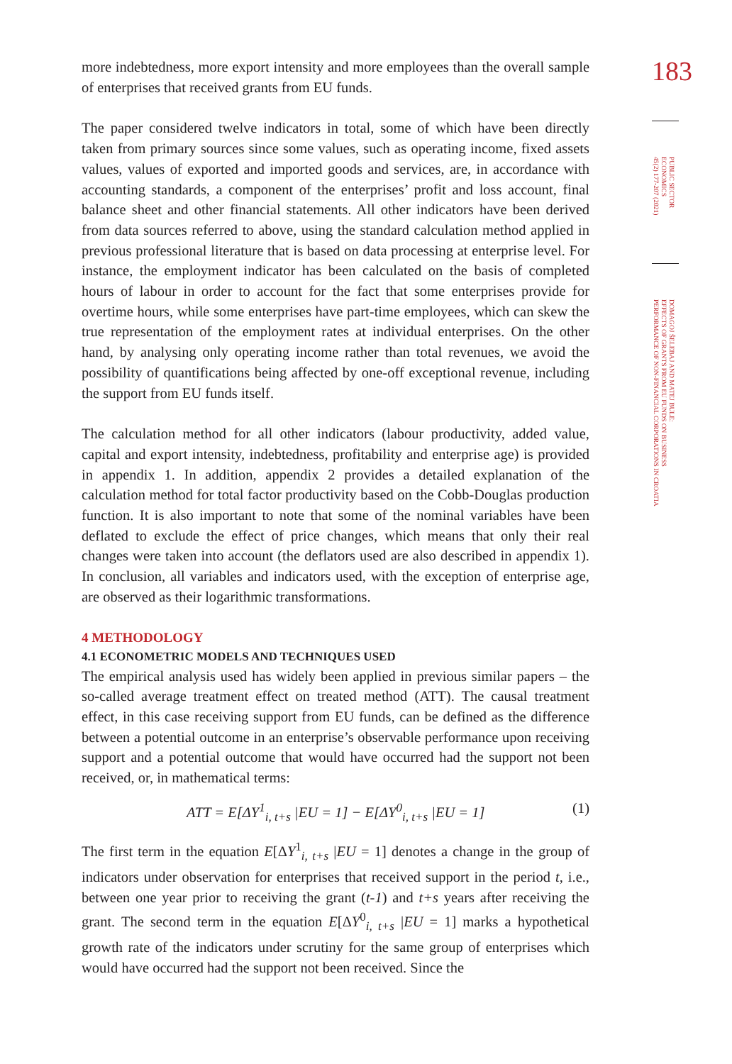more indebtedness, more export intensity and more employees than the overall sample of enterprises that received grants from EU funds.
The paper considered twelve indicators in total, some of which have been directly taken from primary sources since some values, such as operating income, fixed assets values, values of exported and imported goods and services, are, in accordance with accounting standards, a component of the enterprises’ profit and loss account, final balance sheet and other financial statements. All other indicators have been derived from data sources referred to above, using the standard calculation method applied in previous professional literature that is based on data processing at enterprise level. For instance, the employment indicator has been calculated on the basis of completed hours of labour in order to account for the fact that some enterprises provide for overtime hours, while some enterprises have part-time employees, which can skew the true representation of the employment rates at individual enterprises. On the other hand, by analysing only operating income rather than total revenues, we avoid the possibility of quantifications being affected by one-off exceptional revenue, including the support from EU funds itself.
The calculation method for all other indicators (labour productivity, added value, capital and export intensity, indebtedness, profitability and enterprise age) is provided in appendix 1. In addition, appendix 2 provides a detailed explanation of the calculation method for total factor productivity based on the Cobb-Douglas production function. It is also important to note that some of the nominal variables have been deflated to exclude the effect of price changes, which means that only their real changes were taken into account (the deflators used are also described in appendix 1). In conclusion, all variables and indicators used, with the exception of enterprise age, are observed as their logarithmic transformations.
4 METHODOLOGY
4.1 ECONOMETRIC MODELS AND TECHNIQUES USED
The empirical analysis used has widely been applied in previous similar papers – the so-called average treatment effect on treated method (ATT). The causal treatment effect, in this case receiving support from EU funds, can be defined as the difference between a potential outcome in an enterprise’s observable performance upon receiving support and a potential outcome that would have occurred had the support not been received, or, in mathematical terms:
ATT = E[ΔY<sup>1</sup><sub>i, t+s</sub> |EU = 1] − E[ΔY<sup>0</sup><sub>i, t+s</sub> |EU = 1] (1)
The first term in the equation E[ΔY<sup>1</sup><sub>i, t+s</sub> |EU = 1] denotes a change in the group of indicators under observation for enterprises that received support in the period t, i.e., between one year prior to receiving the grant (t-1) and t+s years after receiving the grant. The second term in the equation E[ΔY<sup>0</sup><sub>i, t+s</sub> |EU = 1] marks a hypothetical growth rate of the indicators under scrutiny for the same group of enterprises which would have occurred had the support not been received. Since the
183
PUBLIC SECTOR ECONOMICS
45(2) 177-207 (2021)
DOMAGOJ ŠELEBAJ AND MATEJ BULE:
EFFECTS OF GRANTS FROM EU FUNDS ON BUSINESS
PERFORMANCE OF NON-FINANCIAL CORPORATIONS IN CROATIA